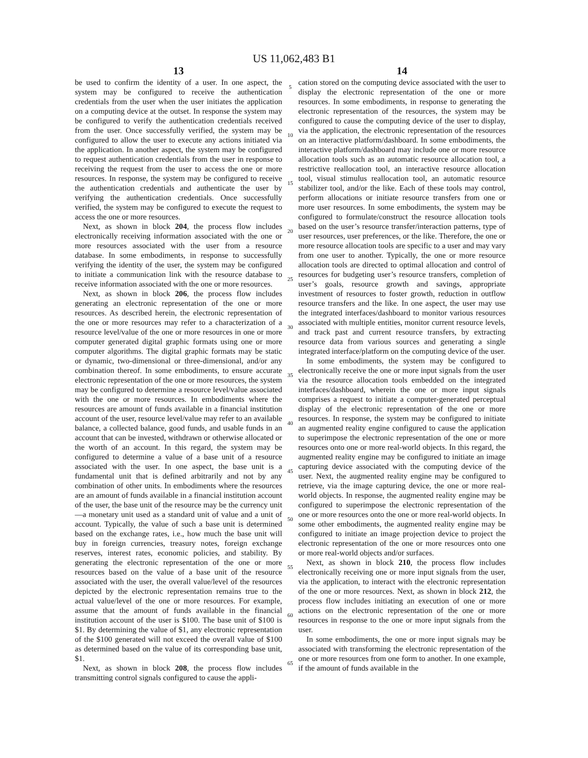US 11,062,483 B1
13
be used to confirm the identity of a user. In one aspect, the system may be configured to receive the authentication credentials from the user when the user initiates the application on a computing device at the outset. In response the system may be configured to verify the authentication credentials received from the user. Once successfully verified, the system may be configured to allow the user to execute any actions initiated via the application. In another aspect, the system may be configured to request authentication credentials from the user in response to receiving the request from the user to access the one or more resources. In response, the system may be configured to receive the authentication credentials and authenticate the user by verifying the authentication credentials. Once successfully verified, the system may be configured to execute the request to access the one or more resources.
Next, as shown in block 204, the process flow includes electronically receiving information associated with the one or more resources associated with the user from a resource database. In some embodiments, in response to successfully verifying the identity of the user, the system may be configured to initiate a communication link with the resource database to receive information associated with the one or more resources.
Next, as shown in block 206, the process flow includes generating an electronic representation of the one or more resources. As described herein, the electronic representation of the one or more resources may refer to a characterization of a resource level/value of the one or more resources in one or more computer generated digital graphic formats using one or more computer algorithms. The digital graphic formats may be static or dynamic, two-dimensional or three-dimensional, and/or any combination thereof. In some embodiments, to ensure accurate electronic representation of the one or more resources, the system may be configured to determine a resource level/value associated with the one or more resources. In embodiments where the resources are amount of funds available in a financial institution account of the user, resource level/value may refer to an available balance, a collected balance, good funds, and usable funds in an account that can be invested, withdrawn or otherwise allocated or the worth of an account. In this regard, the system may be configured to determine a value of a base unit of a resource associated with the user. In one aspect, the base unit is a fundamental unit that is defined arbitrarily and not by any combination of other units. In embodiments where the resources are an amount of funds available in a financial institution account of the user, the base unit of the resource may be the currency unit—a monetary unit used as a standard unit of value and a unit of account. Typically, the value of such a base unit is determined based on the exchange rates, i.e., how much the base unit will buy in foreign currencies, treasury notes, foreign exchange reserves, interest rates, economic policies, and stability. By generating the electronic representation of the one or more resources based on the value of a base unit of the resource associated with the user, the overall value/level of the resources depicted by the electronic representation remains true to the actual value/level of the one or more resources. For example, assume that the amount of funds available in the financial institution account of the user is $100. The base unit of $100 is $1. By determining the value of $1, any electronic representation of the $100 generated will not exceed the overall value of $100 as determined based on the value of its corresponding base unit, $1.
Next, as shown in block 208, the process flow includes transmitting control signals configured to cause the appli-
5
10
15
20
25
30
35
40
45
50
55
60
65
14
cation stored on the computing device associated with the user to display the electronic representation of the one or more resources. In some embodiments, in response to generating the electronic representation of the resources, the system may be configured to cause the computing device of the user to display, via the application, the electronic representation of the resources on an interactive platform/dashboard. In some embodiments, the interactive platform/dashboard may include one or more resource allocation tools such as an automatic resource allocation tool, a restrictive reallocation tool, an interactive resource allocation tool, visual stimulus reallocation tool, an automatic resource stabilizer tool, and/or the like. Each of these tools may control, perform allocations or initiate resource transfers from one or more user resources. In some embodiments, the system may be configured to formulate/construct the resource allocation tools based on the user’s resource transfer/interaction patterns, type of user resources, user preferences, or the like. Therefore, the one or more resource allocation tools are specific to a user and may vary from one user to another. Typically, the one or more resource allocation tools are directed to optimal allocation and control of resources for budgeting user’s resource transfers, completion of user’s goals, resource growth and savings, appropriate investment of resources to foster growth, reduction in outflow resource transfers and the like. In one aspect, the user may use the integrated interfaces/dashboard to monitor various resources associated with multiple entities, monitor current resource levels, and track past and current resource transfers, by extracting resource data from various sources and generating a single integrated interface/platform on the computing device of the user.
In some embodiments, the system may be configured to electronically receive the one or more input signals from the user via the resource allocation tools embedded on the integrated interfaces/dashboard, wherein the one or more input signals comprises a request to initiate a computer-generated perceptual display of the electronic representation of the one or more resources. In response, the system may be configured to initiate an augmented reality engine configured to cause the application to superimpose the electronic representation of the one or more resources onto one or more real-world objects. In this regard, the augmented reality engine may be configured to initiate an image capturing device associated with the computing device of the user. Next, the augmented reality engine may be configured to retrieve, via the image capturing device, the one or more real-world objects. In response, the augmented reality engine may be configured to superimpose the electronic representation of the one or more resources onto the one or more real-world objects. In some other embodiments, the augmented reality engine may be configured to initiate an image projection device to project the electronic representation of the one or more resources onto one or more real-world objects and/or surfaces.
Next, as shown in block 210, the process flow includes electronically receiving one or more input signals from the user, via the application, to interact with the electronic representation of the one or more resources. Next, as shown in block 212, the process flow includes initiating an execution of one or more actions on the electronic representation of the one or more resources in response to the one or more input signals from the user.
In some embodiments, the one or more input signals may be associated with transforming the electronic representation of the one or more resources from one form to another. In one example, if the amount of funds available in the